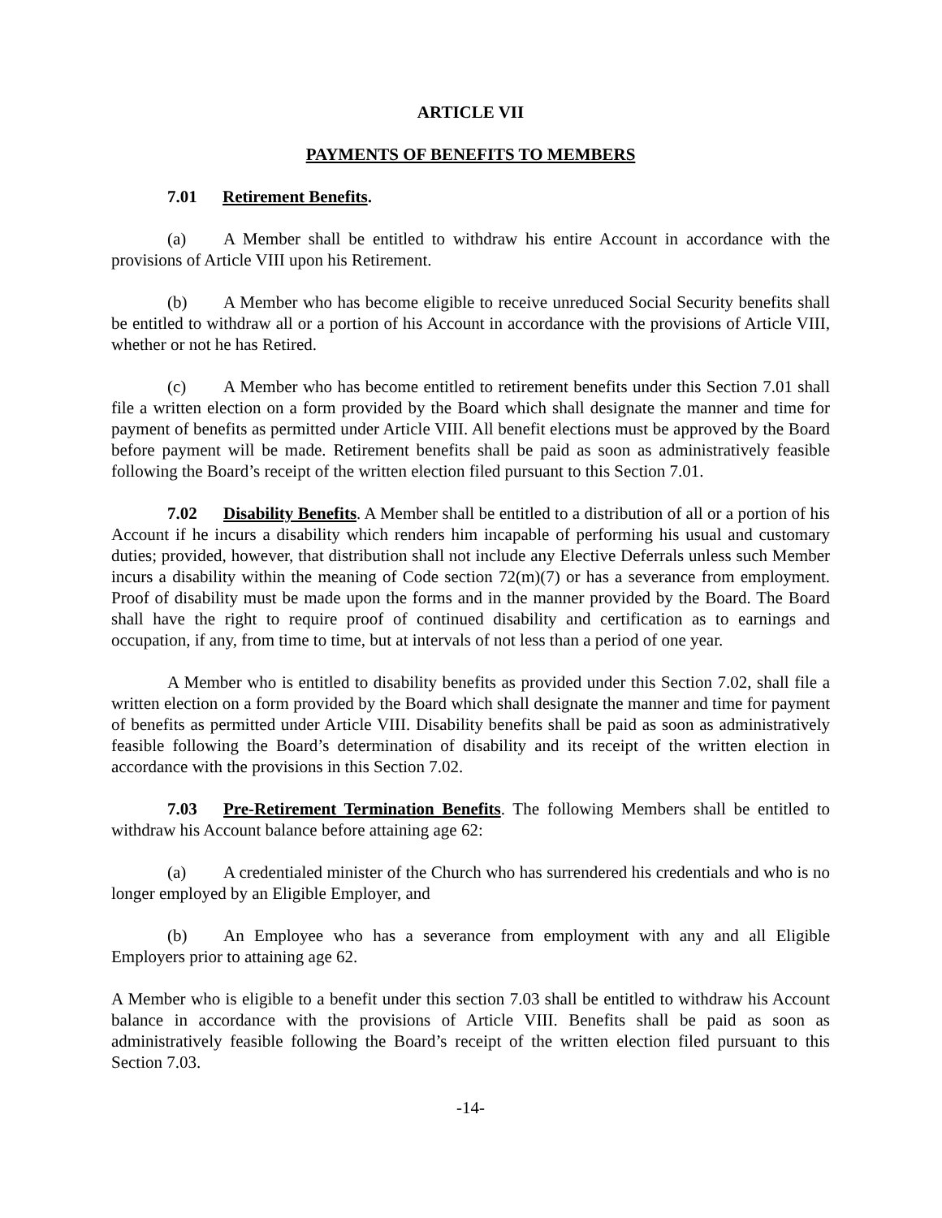ARTICLE VII
PAYMENTS OF BENEFITS TO MEMBERS
7.01 Retirement Benefits.
(a) A Member shall be entitled to withdraw his entire Account in accordance with the provisions of Article VIII upon his Retirement.
(b) A Member who has become eligible to receive unreduced Social Security benefits shall be entitled to withdraw all or a portion of his Account in accordance with the provisions of Article VIII, whether or not he has Retired.
(c) A Member who has become entitled to retirement benefits under this Section 7.01 shall file a written election on a form provided by the Board which shall designate the manner and time for payment of benefits as permitted under Article VIII. All benefit elections must be approved by the Board before payment will be made. Retirement benefits shall be paid as soon as administratively feasible following the Board’s receipt of the written election filed pursuant to this Section 7.01.
7.02 Disability Benefits. A Member shall be entitled to a distribution of all or a portion of his Account if he incurs a disability which renders him incapable of performing his usual and customary duties; provided, however, that distribution shall not include any Elective Deferrals unless such Member incurs a disability within the meaning of Code section 72(m)(7) or has a severance from employment. Proof of disability must be made upon the forms and in the manner provided by the Board. The Board shall have the right to require proof of continued disability and certification as to earnings and occupation, if any, from time to time, but at intervals of not less than a period of one year.
A Member who is entitled to disability benefits as provided under this Section 7.02, shall file a written election on a form provided by the Board which shall designate the manner and time for payment of benefits as permitted under Article VIII. Disability benefits shall be paid as soon as administratively feasible following the Board’s determination of disability and its receipt of the written election in accordance with the provisions in this Section 7.02.
7.03 Pre-Retirement Termination Benefits. The following Members shall be entitled to withdraw his Account balance before attaining age 62:
(a) A credentialed minister of the Church who has surrendered his credentials and who is no longer employed by an Eligible Employer, and
(b) An Employee who has a severance from employment with any and all Eligible Employers prior to attaining age 62.
A Member who is eligible to a benefit under this section 7.03 shall be entitled to withdraw his Account balance in accordance with the provisions of Article VIII. Benefits shall be paid as soon as administratively feasible following the Board’s receipt of the written election filed pursuant to this Section 7.03.
-14-